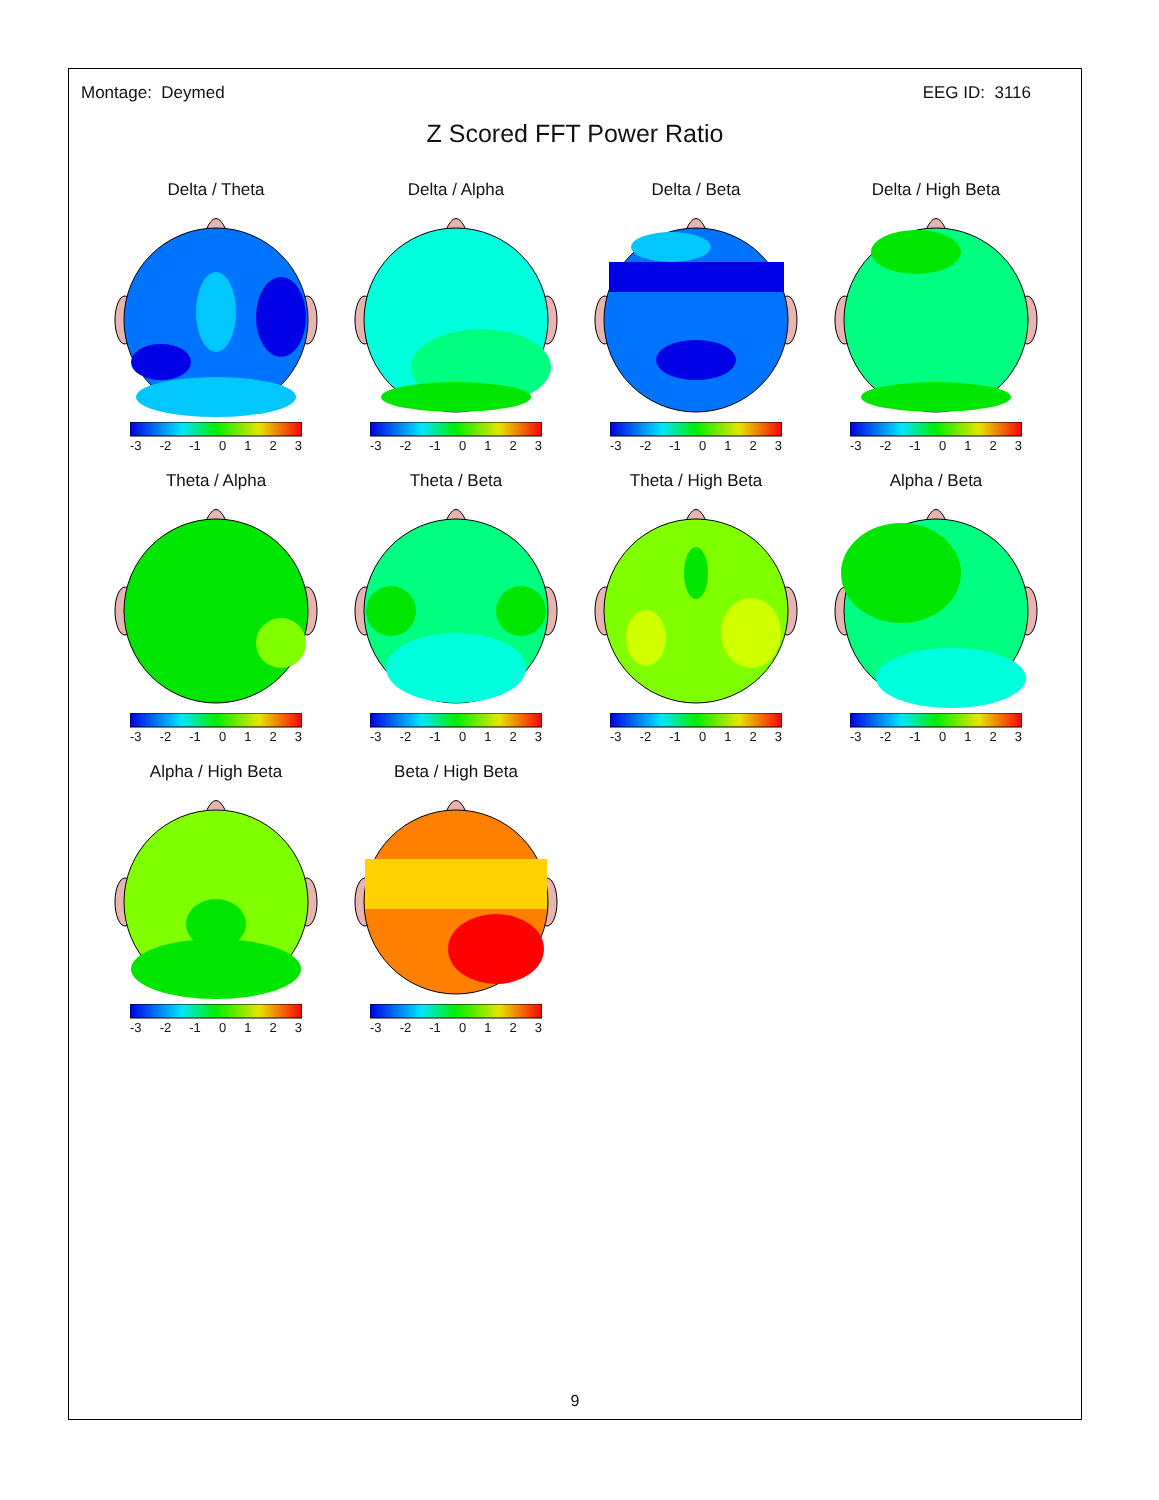Montage: Deymed EEG ID: 3116
Z Scored FFT Power Ratio
Delta / Theta
-3 -2 -1 0123
Delta / Alpha
-3 -2 -1 0123
Delta / Beta
-3 -2 -1 0123
Delta / High Beta
-3 -2 -1 0123
Theta / Alpha
-3 -2 -1 0123
Theta / Beta
-3 -2 -1 0123
Theta / High Beta
-3 -2 -1 0123
Alpha / Beta
-3 -2 -1 0123
Alpha / High Beta
-3 -2 -1 0123
Beta / High Beta
-3 -2 -1 0123
9